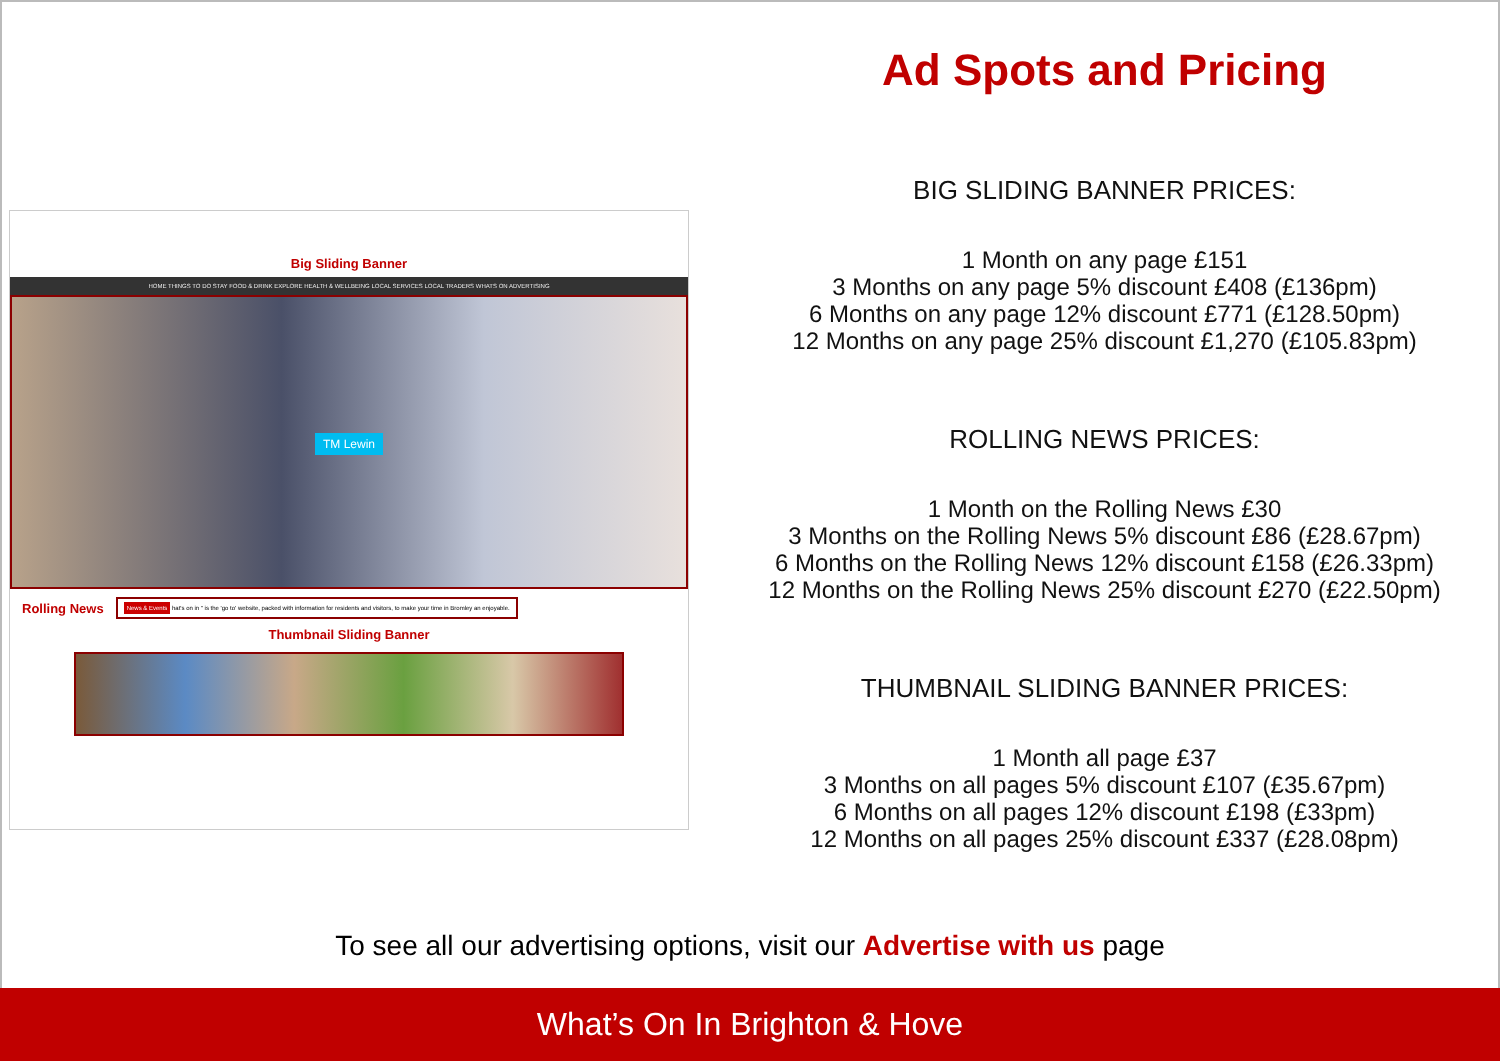Big Sliding Banner
HOME THINGS TO DO STAY FOOD & DRINK EXPLORE HEALTH & WELLBEING LOCAL SERVICES LOCAL TRADERS WHATS ON ADVERTISING
TM Lewin
Rolling News
News & Events hat's on in " is the 'go to' website, packed with information for residents and visitors, to make your time in Bromley an enjoyable.
Thumbnail Sliding Banner
Ad Spots and Pricing
BIG SLIDING BANNER PRICES:
1 Month on any page £151
3 Months on any page 5% discount £408 (£136pm)
6 Months on any page 12% discount £771 (£128.50pm)
12 Months on any page 25% discount £1,270 (£105.83pm)
ROLLING NEWS PRICES:
1 Month on the Rolling News £30
3 Months on the Rolling News 5% discount £86 (£28.67pm)
6 Months on the Rolling News 12% discount £158 (£26.33pm)
12 Months on the Rolling News 25% discount £270 (£22.50pm)
THUMBNAIL SLIDING BANNER PRICES:
1 Month all page £37
3 Months on all pages 5% discount £107 (£35.67pm)
6 Months on all pages 12% discount £198 (£33pm)
12 Months on all pages 25% discount £337 (£28.08pm)
To see all our advertising options, visit our Advertise with us page
What’s On In Brighton & Hove